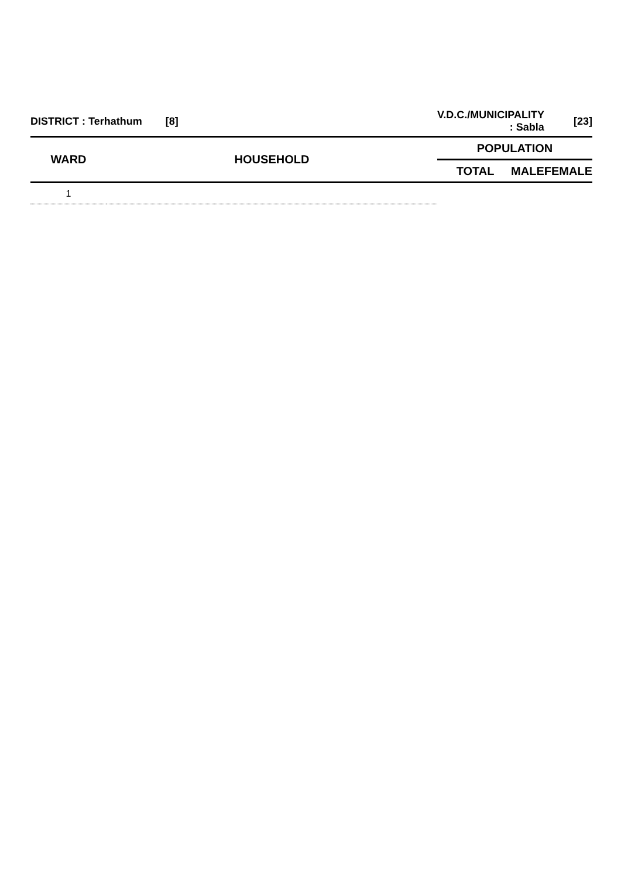| DISTRICT : Terhathum [8] | | V.D.C./MUNICIPALITY : Sabla | | [23] |
| WARD | HOUSEHOLD | POPULATION | | |
| | | TOTAL | MALE | FEMALE |
| 1 | | | | |